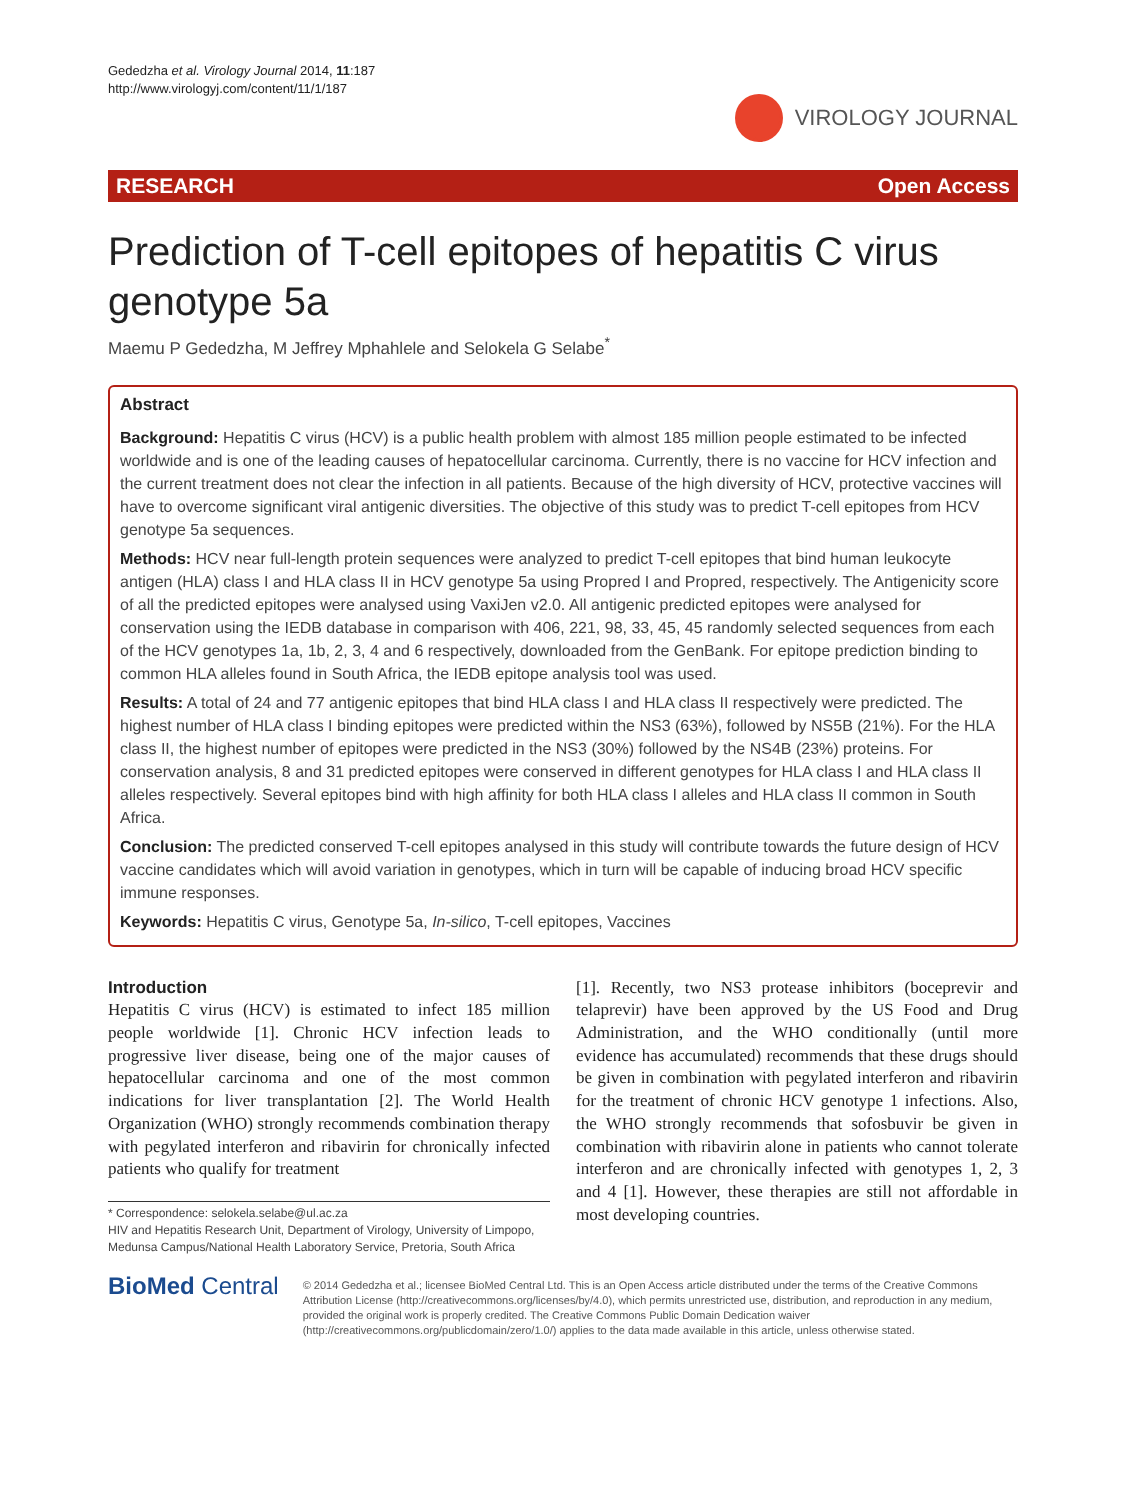Gededzha et al. Virology Journal 2014, 11:187
http://www.virologyj.com/content/11/1/187
VIROLOGY JOURNAL
RESEARCH Open Access
Prediction of T-cell epitopes of hepatitis C virus genotype 5a
Maemu P Gededzha, M Jeffrey Mphahlele and Selokela G Selabe<sup>*</sup>
Abstract
Background: Hepatitis C virus (HCV) is a public health problem with almost 185 million people estimated to be infected worldwide and is one of the leading causes of hepatocellular carcinoma. Currently, there is no vaccine for HCV infection and the current treatment does not clear the infection in all patients. Because of the high diversity of HCV, protective vaccines will have to overcome significant viral antigenic diversities. The objective of this study was to predict T-cell epitopes from HCV genotype 5a sequences.
Methods: HCV near full-length protein sequences were analyzed to predict T-cell epitopes that bind human leukocyte antigen (HLA) class I and HLA class II in HCV genotype 5a using Propred I and Propred, respectively. The Antigenicity score of all the predicted epitopes were analysed using VaxiJen v2.0. All antigenic predicted epitopes were analysed for conservation using the IEDB database in comparison with 406, 221, 98, 33, 45, 45 randomly selected sequences from each of the HCV genotypes 1a, 1b, 2, 3, 4 and 6 respectively, downloaded from the GenBank. For epitope prediction binding to common HLA alleles found in South Africa, the IEDB epitope analysis tool was used.
Results: A total of 24 and 77 antigenic epitopes that bind HLA class I and HLA class II respectively were predicted. The highest number of HLA class I binding epitopes were predicted within the NS3 (63%), followed by NS5B (21%). For the HLA class II, the highest number of epitopes were predicted in the NS3 (30%) followed by the NS4B (23%) proteins. For conservation analysis, 8 and 31 predicted epitopes were conserved in different genotypes for HLA class I and HLA class II alleles respectively. Several epitopes bind with high affinity for both HLA class I alleles and HLA class II common in South Africa.
Conclusion: The predicted conserved T-cell epitopes analysed in this study will contribute towards the future design of HCV vaccine candidates which will avoid variation in genotypes, which in turn will be capable of inducing broad HCV specific immune responses.
Keywords: Hepatitis C virus, Genotype 5a, In-silico, T-cell epitopes, Vaccines
Introduction
Hepatitis C virus (HCV) is estimated to infect 185 million people worldwide [1]. Chronic HCV infection leads to progressive liver disease, being one of the major causes of hepatocellular carcinoma and one of the most common indications for liver transplantation [2]. The World Health Organization (WHO) strongly recommends combination therapy with pegylated interferon and ribavirin for chronically infected patients who qualify for treatment
* Correspondence: selokela.selabe@ul.ac.za
HIV and Hepatitis Research Unit, Department of Virology, University of Limpopo, Medunsa Campus/National Health Laboratory Service, Pretoria, South Africa
[1]. Recently, two NS3 protease inhibitors (boceprevir and telaprevir) have been approved by the US Food and Drug Administration, and the WHO conditionally (until more evidence has accumulated) recommends that these drugs should be given in combination with pegylated interferon and ribavirin for the treatment of chronic HCV genotype 1 infections. Also, the WHO strongly recommends that sofosbuvir be given in combination with ribavirin alone in patients who cannot tolerate interferon and are chronically infected with genotypes 1, 2, 3 and 4 [1]. However, these therapies are still not affordable in most developing countries.
BioMed Central
© 2014 Gededzha et al.; licensee BioMed Central Ltd. This is an Open Access article distributed under the terms of the Creative Commons Attribution License (http://creativecommons.org/licenses/by/4.0), which permits unrestricted use, distribution, and reproduction in any medium, provided the original work is properly credited. The Creative Commons Public Domain Dedication waiver (http://creativecommons.org/publicdomain/zero/1.0/) applies to the data made available in this article, unless otherwise stated.